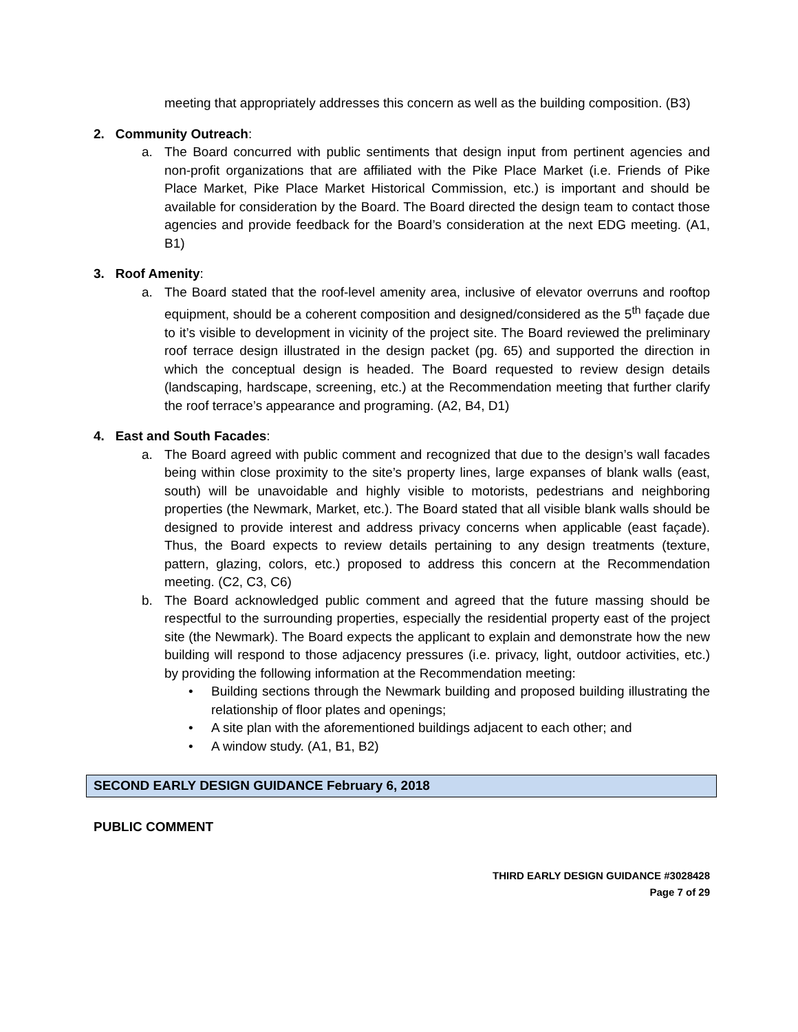meeting that appropriately addresses this concern as well as the building composition. (B3)
2. Community Outreach:
a. The Board concurred with public sentiments that design input from pertinent agencies and non-profit organizations that are affiliated with the Pike Place Market (i.e. Friends of Pike Place Market, Pike Place Market Historical Commission, etc.) is important and should be available for consideration by the Board. The Board directed the design team to contact those agencies and provide feedback for the Board’s consideration at the next EDG meeting. (A1, B1)
3. Roof Amenity:
a. The Board stated that the roof-level amenity area, inclusive of elevator overruns and rooftop equipment, should be a coherent composition and designed/considered as the 5<sup>th</sup> façade due to it’s visible to development in vicinity of the project site. The Board reviewed the preliminary roof terrace design illustrated in the design packet (pg. 65) and supported the direction in which the conceptual design is headed. The Board requested to review design details (landscaping, hardscape, screening, etc.) at the Recommendation meeting that further clarify the roof terrace’s appearance and programing. (A2, B4, D1)
4. East and South Facades:
a. The Board agreed with public comment and recognized that due to the design’s wall facades being within close proximity to the site’s property lines, large expanses of blank walls (east, south) will be unavoidable and highly visible to motorists, pedestrians and neighboring properties (the Newmark, Market, etc.). The Board stated that all visible blank walls should be designed to provide interest and address privacy concerns when applicable (east façade). Thus, the Board expects to review details pertaining to any design treatments (texture, pattern, glazing, colors, etc.) proposed to address this concern at the Recommendation meeting. (C2, C3, C6)
b. The Board acknowledged public comment and agreed that the future massing should be respectful to the surrounding properties, especially the residential property east of the project site (the Newmark). The Board expects the applicant to explain and demonstrate how the new building will respond to those adjacency pressures (i.e. privacy, light, outdoor activities, etc.) by providing the following information at the Recommendation meeting:
• Building sections through the Newmark building and proposed building illustrating the relationship of floor plates and openings;
• A site plan with the aforementioned buildings adjacent to each other; and
• A window study. (A1, B1, B2)
SECOND EARLY DESIGN GUIDANCE February 6, 2018
PUBLIC COMMENT
THIRD EARLY DESIGN GUIDANCE #3028428
Page 7 of 29